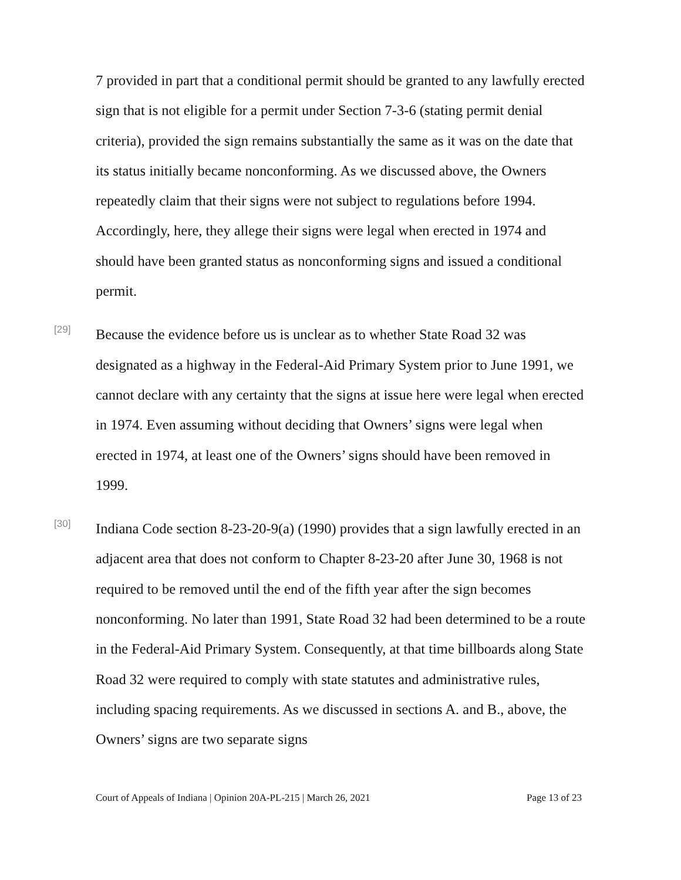7 provided in part that a conditional permit should be granted to any lawfully erected sign that is not eligible for a permit under Section 7-3-6 (stating permit denial criteria), provided the sign remains substantially the same as it was on the date that its status initially became nonconforming. As we discussed above, the Owners repeatedly claim that their signs were not subject to regulations before 1994. Accordingly, here, they allege their signs were legal when erected in 1974 and should have been granted status as nonconforming signs and issued a conditional permit.
[29]
Because the evidence before us is unclear as to whether State Road 32 was designated as a highway in the Federal-Aid Primary System prior to June 1991, we cannot declare with any certainty that the signs at issue here were legal when erected in 1974. Even assuming without deciding that Owners’ signs were legal when erected in 1974, at least one of the Owners’ signs should have been removed in 1999.
[30]
Indiana Code section 8-23-20-9(a) (1990) provides that a sign lawfully erected in an adjacent area that does not conform to Chapter 8-23-20 after June 30, 1968 is not required to be removed until the end of the fifth year after the sign becomes nonconforming. No later than 1991, State Road 32 had been determined to be a route in the Federal-Aid Primary System. Consequently, at that time billboards along State Road 32 were required to comply with state statutes and administrative rules, including spacing requirements. As we discussed in sections A. and B., above, the Owners’ signs are two separate signs
Court of Appeals of Indiana | Opinion 20A-PL-215 | March 26, 2021 Page 13 of 23